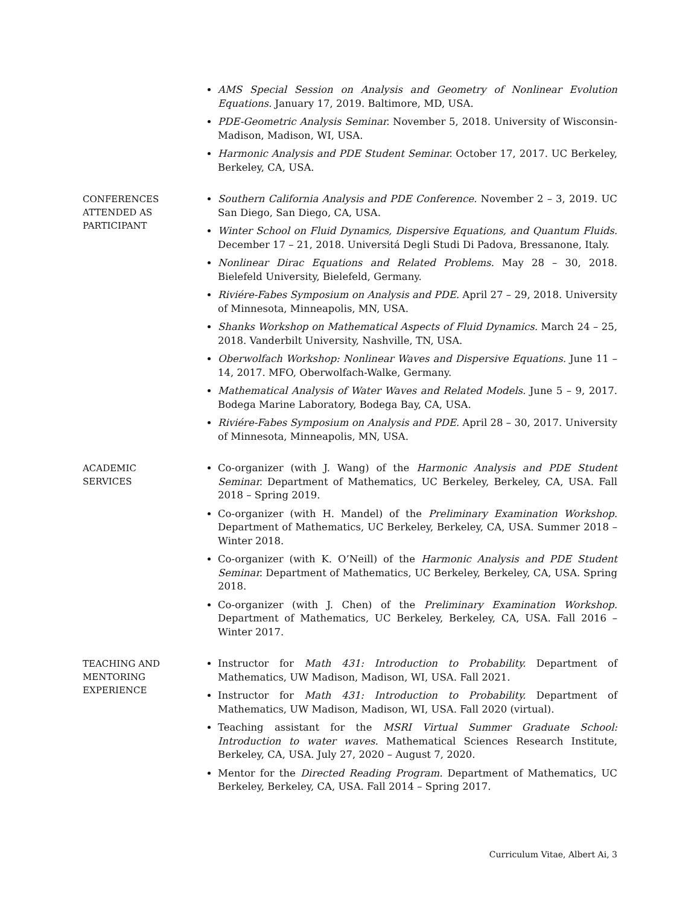AMS Special Session on Analysis and Geometry of Nonlinear Evolution Equations. January 17, 2019. Baltimore, MD, USA.
PDE-Geometric Analysis Seminar. November 5, 2018. University of Wisconsin-Madison, Madison, WI, USA.
Harmonic Analysis and PDE Student Seminar. October 17, 2017. UC Berkeley, Berkeley, CA, USA.
CONFERENCES
ATTENDED AS
PARTICIPANT
Southern California Analysis and PDE Conference. November 2 – 3, 2019. UC San Diego, San Diego, CA, USA.
Winter School on Fluid Dynamics, Dispersive Equations, and Quantum Fluids. December 17 – 21, 2018. Universitá Degli Studi Di Padova, Bressanone, Italy.
Nonlinear Dirac Equations and Related Problems. May 28 – 30, 2018. Bielefeld University, Bielefeld, Germany.
Riviére-Fabes Symposium on Analysis and PDE. April 27 – 29, 2018. University of Minnesota, Minneapolis, MN, USA.
Shanks Workshop on Mathematical Aspects of Fluid Dynamics. March 24 – 25, 2018. Vanderbilt University, Nashville, TN, USA.
Oberwolfach Workshop: Nonlinear Waves and Dispersive Equations. June 11 – 14, 2017. MFO, Oberwolfach-Walke, Germany.
Mathematical Analysis of Water Waves and Related Models. June 5 – 9, 2017. Bodega Marine Laboratory, Bodega Bay, CA, USA.
Riviére-Fabes Symposium on Analysis and PDE. April 28 – 30, 2017. University of Minnesota, Minneapolis, MN, USA.
ACADEMIC
SERVICES
Co-organizer (with J. Wang) of the Harmonic Analysis and PDE Student Seminar. Department of Mathematics, UC Berkeley, Berkeley, CA, USA. Fall 2018 – Spring 2019.
Co-organizer (with H. Mandel) of the Preliminary Examination Workshop. Department of Mathematics, UC Berkeley, Berkeley, CA, USA. Summer 2018 – Winter 2018.
Co-organizer (with K. O’Neill) of the Harmonic Analysis and PDE Student Seminar. Department of Mathematics, UC Berkeley, Berkeley, CA, USA. Spring 2018.
Co-organizer (with J. Chen) of the Preliminary Examination Workshop. Department of Mathematics, UC Berkeley, Berkeley, CA, USA. Fall 2016 – Winter 2017.
TEACHING AND
MENTORING
EXPERIENCE
Instructor for Math 431: Introduction to Probability. Department of Mathematics, UW Madison, Madison, WI, USA. Fall 2021.
Instructor for Math 431: Introduction to Probability. Department of Mathematics, UW Madison, Madison, WI, USA. Fall 2020 (virtual).
Teaching assistant for the MSRI Virtual Summer Graduate School: Introduction to water waves. Mathematical Sciences Research Institute, Berkeley, CA, USA. July 27, 2020 – August 7, 2020.
Mentor for the Directed Reading Program. Department of Mathematics, UC Berkeley, Berkeley, CA, USA. Fall 2014 – Spring 2017.
Curriculum Vitae, Albert Ai, 3